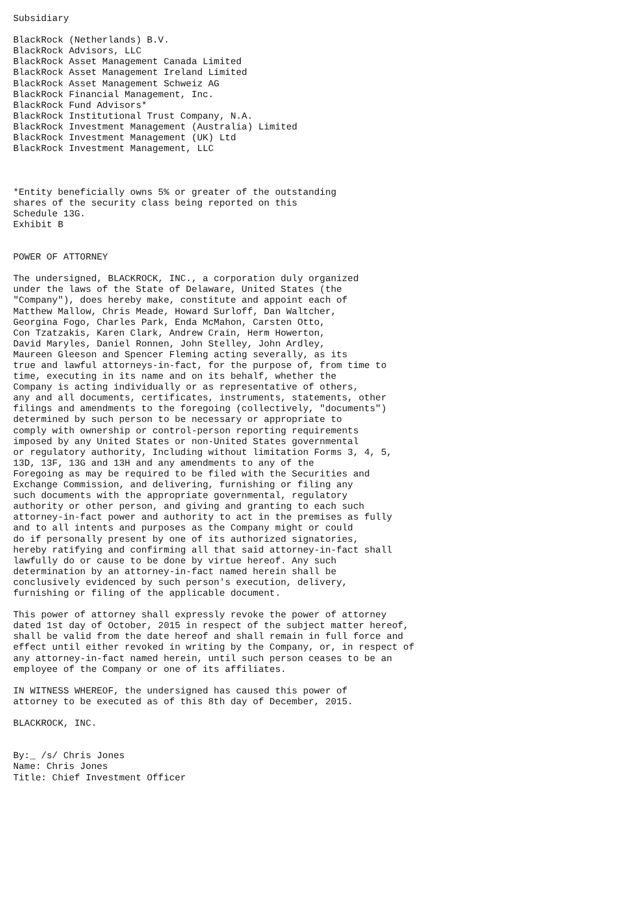Subsidiary

BlackRock (Netherlands) B.V.
BlackRock Advisors, LLC
BlackRock Asset Management Canada Limited
BlackRock Asset Management Ireland Limited
BlackRock Asset Management Schweiz AG
BlackRock Financial Management, Inc.
BlackRock Fund Advisors*
BlackRock Institutional Trust Company, N.A.
BlackRock Investment Management (Australia) Limited
BlackRock Investment Management (UK) Ltd
BlackRock Investment Management, LLC



*Entity beneficially owns 5% or greater of the outstanding
shares of the security class being reported on this
Schedule 13G.
Exhibit B


POWER OF ATTORNEY

The undersigned, BLACKROCK, INC., a corporation duly organized
under the laws of the State of Delaware, United States (the
"Company"), does hereby make, constitute and appoint each of
Matthew Mallow, Chris Meade, Howard Surloff, Dan Waltcher,
Georgina Fogo, Charles Park, Enda McMahon, Carsten Otto,
Con Tzatzakis, Karen Clark, Andrew Crain, Herm Howerton,
David Maryles, Daniel Ronnen, John Stelley, John Ardley,
Maureen Gleeson and Spencer Fleming acting severally, as its
true and lawful attorneys-in-fact, for the purpose of, from time to
time, executing in its name and on its behalf, whether the
Company is acting individually or as representative of others,
any and all documents, certificates, instruments, statements, other
filings and amendments to the foregoing (collectively, "documents")
determined by such person to be necessary or appropriate to
comply with ownership or control-person reporting requirements
imposed by any United States or non-United States governmental
or regulatory authority, Including without limitation Forms 3, 4, 5,
13D, 13F, 13G and 13H and any amendments to any of the
Foregoing as may be required to be filed with the Securities and
Exchange Commission, and delivering, furnishing or filing any
such documents with the appropriate governmental, regulatory
authority or other person, and giving and granting to each such
attorney-in-fact power and authority to act in the premises as fully
and to all intents and purposes as the Company might or could
do if personally present by one of its authorized signatories,
hereby ratifying and confirming all that said attorney-in-fact shall
lawfully do or cause to be done by virtue hereof. Any such
determination by an attorney-in-fact named herein shall be
conclusively evidenced by such person's execution, delivery,
furnishing or filing of the applicable document.

This power of attorney shall expressly revoke the power of attorney
dated 1st day of October, 2015 in respect of the subject matter hereof,
shall be valid from the date hereof and shall remain in full force and
effect until either revoked in writing by the Company, or, in respect of
any attorney-in-fact named herein, until such person ceases to be an
employee of the Company or one of its affiliates.

IN WITNESS WHEREOF, the undersigned has caused this power of
attorney to be executed as of this 8th day of December, 2015.

BLACKROCK, INC.


By:_ /s/ Chris Jones
Name: Chris Jones
Title: Chief Investment Officer